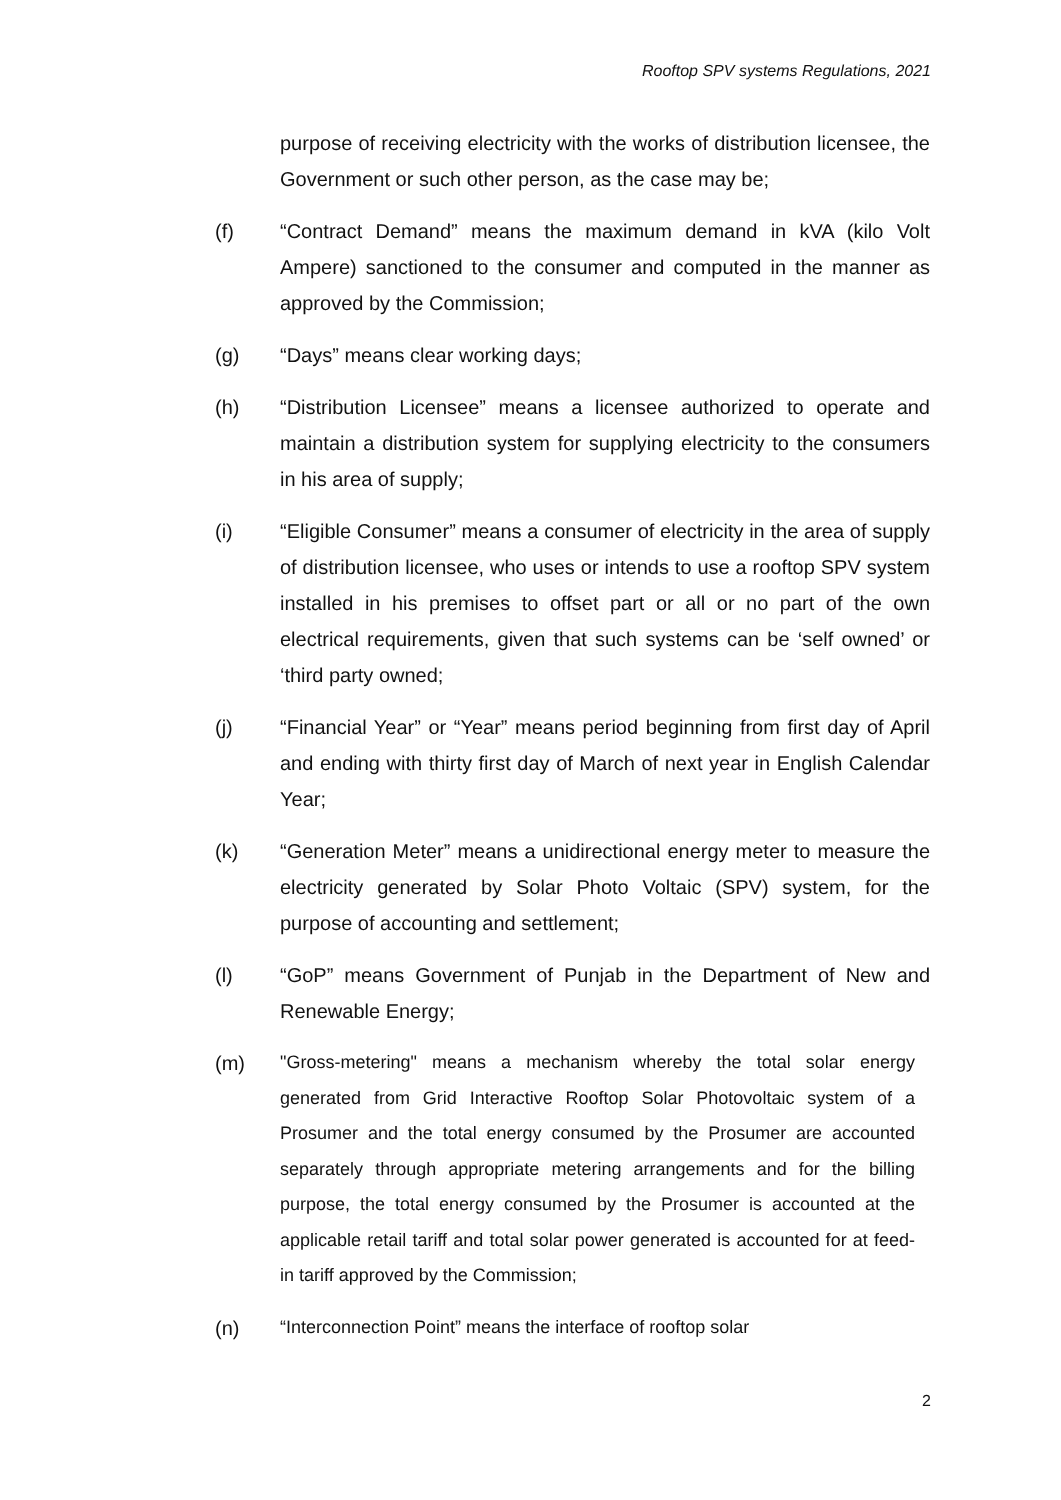Rooftop SPV systems Regulations, 2021
purpose of receiving electricity with the works of distribution licensee, the Government or such other person, as the case may be;
(f) “Contract Demand” means the maximum demand in kVA (kilo Volt Ampere) sanctioned to the consumer and computed in the manner as approved by the Commission;
(g) “Days” means clear working days;
(h) “Distribution Licensee” means a licensee authorized to operate and maintain a distribution system for supplying electricity to the consumers in his area of supply;
(i) “Eligible Consumer” means a consumer of electricity in the area of supply of distribution licensee, who uses or intends to use a rooftop SPV system installed in his premises to offset part or all or no part of the own electrical requirements, given that such systems can be ‘self owned’ or ‘third party owned;
(j) “Financial Year” or “Year” means period beginning from first day of April and ending with thirty first day of March of next year in English Calendar Year;
(k) “Generation Meter” means a unidirectional energy meter to measure the electricity generated by Solar Photo Voltaic (SPV) system, for the purpose of accounting and settlement;
(l) “GoP” means Government of Punjab in the Department of New and Renewable Energy;
(m)
"Gross-metering" means a mechanism whereby the total solar energy generated from Grid Interactive Rooftop Solar Photovoltaic system of a Prosumer and the total energy consumed by the Prosumer are accounted separately through appropriate metering arrangements and for the billing purpose, the total energy consumed by the Prosumer is accounted at the applicable retail tariff and total solar power generated is accounted for at feed-in tariff approved by the Commission;
(n)
“Interconnection Point” means the interface of rooftop solar
2